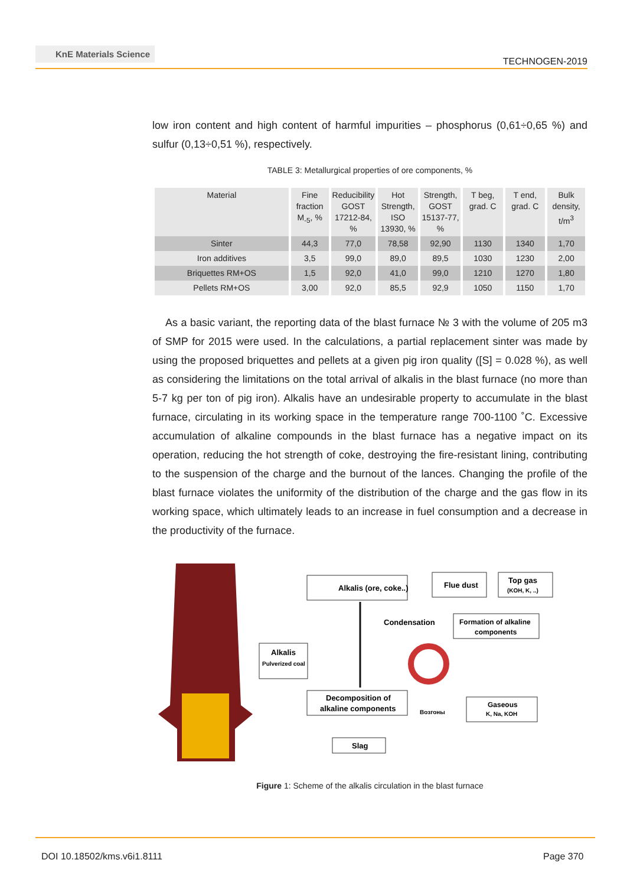KnE Materials Science
TECHNOGEN-2019
low iron content and high content of harmful impurities – phosphorus (0,61÷0,65 %) and sulfur (0,13÷0,51 %), respectively.
TABLE 3: Metallurgical properties of ore components, %
| Material | Fine fraction M<sub>-5</sub>, % | Reducibility GOST 17212-84, % | Hot Strength, ISO 13930, % | Strength, GOST 15137-77, % | T beg, grad. C | T end, grad. C | Bulk density, t/m<sup>3</sup> |
| --- | --- | --- | --- | --- | --- | --- | --- |
| Sinter | 44,3 | 77,0 | 78,58 | 92,90 | 1130 | 1340 | 1,70 |
| Iron additives | 3,5 | 99,0 | 89,0 | 89,5 | 1030 | 1230 | 2,00 |
| Briquettes RM+OS | 1,5 | 92,0 | 41,0 | 99,0 | 1210 | 1270 | 1,80 |
| Pellets RM+OS | 3,00 | 92,0 | 85,5 | 92,9 | 1050 | 1150 | 1,70 |
As a basic variant, the reporting data of the blast furnace № 3 with the volume of 205 m3 of SMP for 2015 were used. In the calculations, a partial replacement sinter was made by using the proposed briquettes and pellets at a given pig iron quality ([S] = 0.028 %), as well as considering the limitations on the total arrival of alkalis in the blast furnace (no more than 5-7 kg per ton of pig iron). Alkalis have an undesirable property to accumulate in the blast furnace, circulating in its working space in the temperature range 700-1100 ˚C. Excessive accumulation of alkaline compounds in the blast furnace has a negative impact on its operation, reducing the hot strength of coke, destroying the fire-resistant lining, contributing to the suspension of the charge and the burnout of the lances. Changing the profile of the blast furnace violates the uniformity of the distribution of the charge and the gas flow in its working space, which ultimately leads to an increase in fuel consumption and a decrease in the productivity of the furnace.
Alkalis (ore, coke..)
Flue dust
Top gas
(KOH, K, ..)
Condensation
Formation of alkaline
components
Alkalis
Pulverized coal
Decomposition of
alkaline components
Возгоны
Gaseous
K, Na, KOH
Slag
Figure 1: Scheme of the alkalis circulation in the blast furnace
DOI 10.18502/kms.v6i1.8111 Page 370